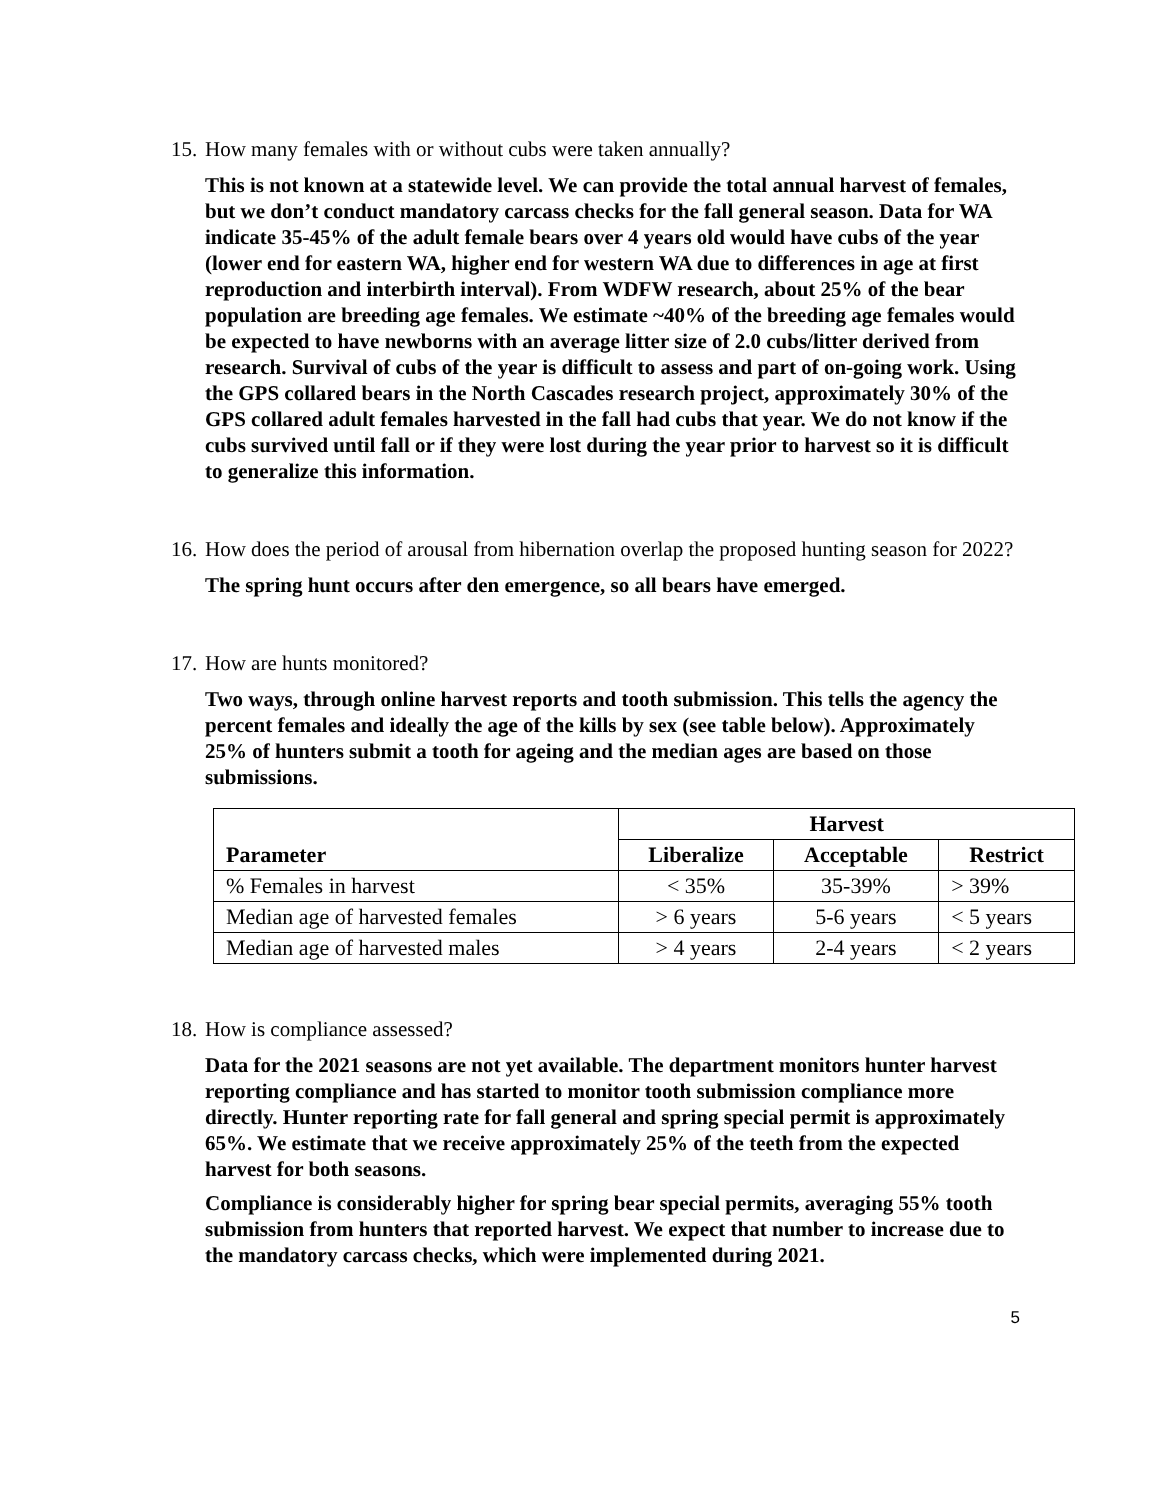15. How many females with or without cubs were taken annually?
This is not known at a statewide level. We can provide the total annual harvest of females, but we don’t conduct mandatory carcass checks for the fall general season. Data for WA indicate 35-45% of the adult female bears over 4 years old would have cubs of the year (lower end for eastern WA, higher end for western WA due to differences in age at first reproduction and interbirth interval). From WDFW research, about 25% of the bear population are breeding age females. We estimate ~40% of the breeding age females would be expected to have newborns with an average litter size of 2.0 cubs/litter derived from research. Survival of cubs of the year is difficult to assess and part of on-going work. Using the GPS collared bears in the North Cascades research project, approximately 30% of the GPS collared adult females harvested in the fall had cubs that year. We do not know if the cubs survived until fall or if they were lost during the year prior to harvest so it is difficult to generalize this information.
16. How does the period of arousal from hibernation overlap the proposed hunting season for 2022?
The spring hunt occurs after den emergence, so all bears have emerged.
17. How are hunts monitored?
Two ways, through online harvest reports and tooth submission. This tells the agency the percent females and ideally the age of the kills by sex (see table below). Approximately 25% of hunters submit a tooth for ageing and the median ages are based on those submissions.
| Parameter | Harvest | | |
| --- | --- | --- | --- |
| | Liberalize | Acceptable | Restrict |
| % Females in harvest | < 35% | 35-39% | > 39% |
| Median age of harvested females | > 6 years | 5-6 years | < 5 years |
| Median age of harvested males | > 4 years | 2-4 years | < 2 years |
18. How is compliance assessed?
Data for the 2021 seasons are not yet available. The department monitors hunter harvest reporting compliance and has started to monitor tooth submission compliance more directly. Hunter reporting rate for fall general and spring special permit is approximately 65%. We estimate that we receive approximately 25% of the teeth from the expected harvest for both seasons.
Compliance is considerably higher for spring bear special permits, averaging 55% tooth submission from hunters that reported harvest. We expect that number to increase due to the mandatory carcass checks, which were implemented during 2021.
5